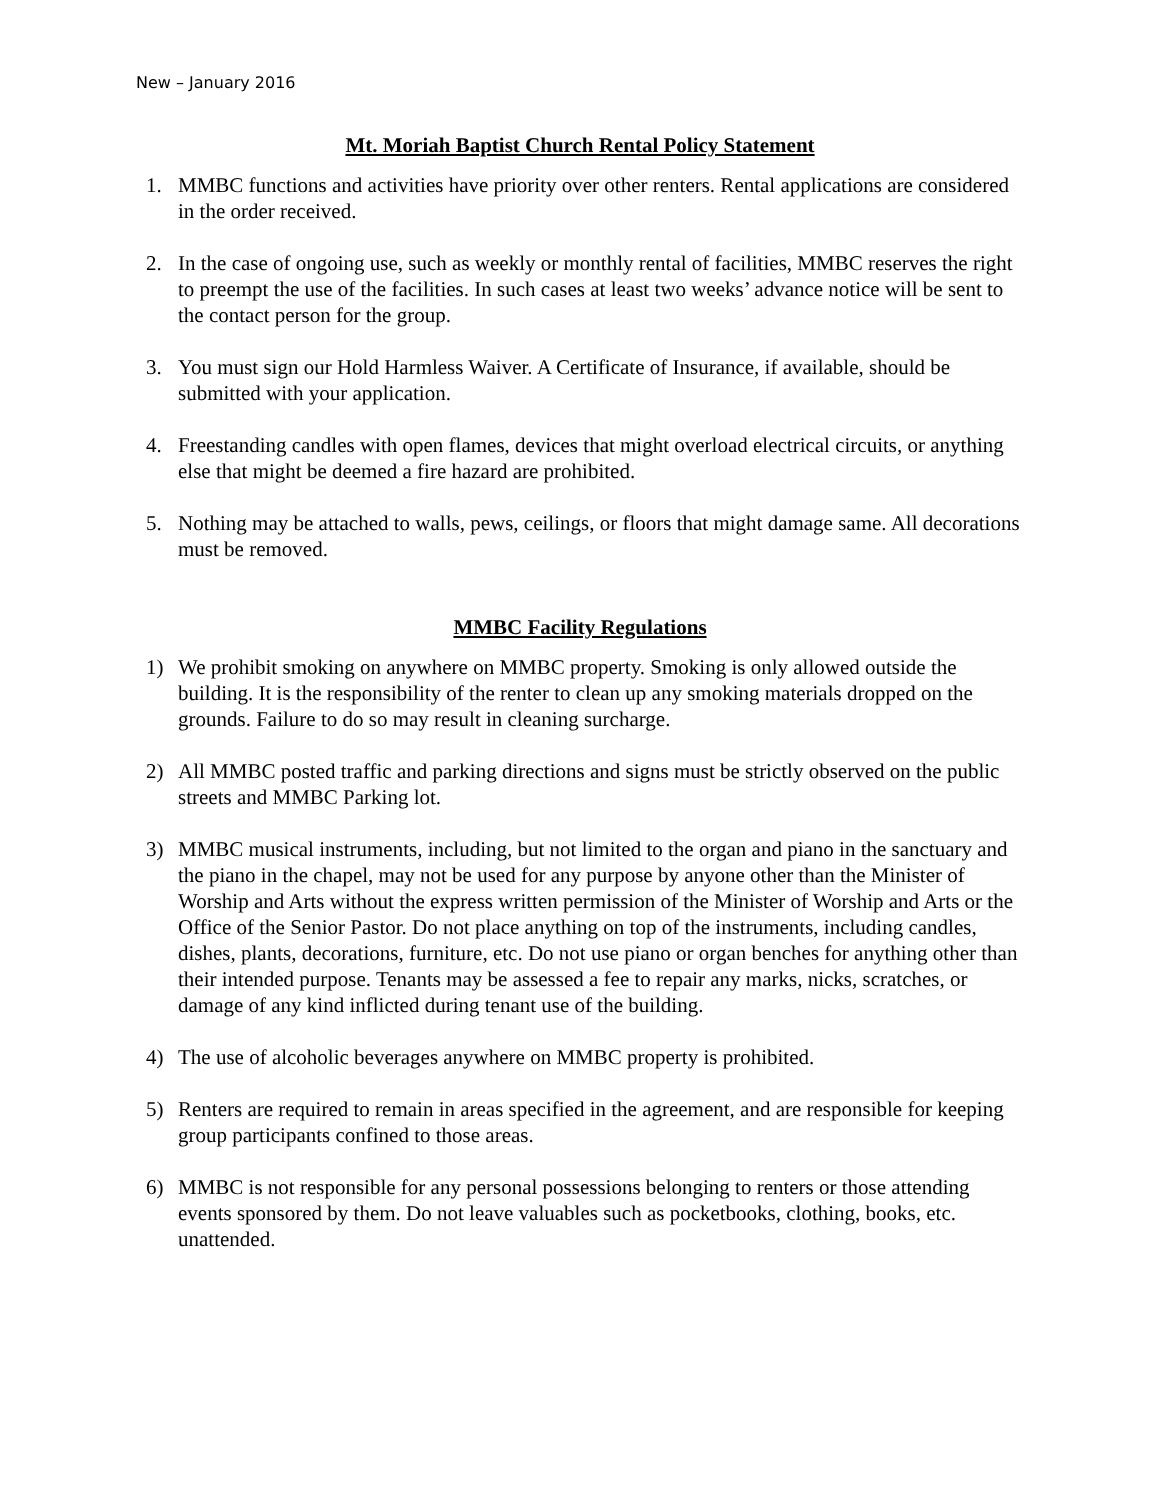New – January 2016
Mt. Moriah Baptist Church Rental Policy Statement
1. MMBC functions and activities have priority over other renters. Rental applications are considered in the order received.
2. In the case of ongoing use, such as weekly or monthly rental of facilities, MMBC reserves the right to preempt the use of the facilities. In such cases at least two weeks’ advance notice will be sent to the contact person for the group.
3. You must sign our Hold Harmless Waiver. A Certificate of Insurance, if available, should be submitted with your application.
4. Freestanding candles with open flames, devices that might overload electrical circuits, or anything else that might be deemed a fire hazard are prohibited.
5. Nothing may be attached to walls, pews, ceilings, or floors that might damage same. All decorations must be removed.
MMBC Facility Regulations
1) We prohibit smoking on anywhere on MMBC property. Smoking is only allowed outside the building. It is the responsibility of the renter to clean up any smoking materials dropped on the grounds. Failure to do so may result in cleaning surcharge.
2) All MMBC posted traffic and parking directions and signs must be strictly observed on the public streets and MMBC Parking lot.
3) MMBC musical instruments, including, but not limited to the organ and piano in the sanctuary and the piano in the chapel, may not be used for any purpose by anyone other than the Minister of Worship and Arts without the express written permission of the Minister of Worship and Arts or the Office of the Senior Pastor. Do not place anything on top of the instruments, including candles, dishes, plants, decorations, furniture, etc. Do not use piano or organ benches for anything other than their intended purpose. Tenants may be assessed a fee to repair any marks, nicks, scratches, or damage of any kind inflicted during tenant use of the building.
4) The use of alcoholic beverages anywhere on MMBC property is prohibited.
5) Renters are required to remain in areas specified in the agreement, and are responsible for keeping group participants confined to those areas.
6) MMBC is not responsible for any personal possessions belonging to renters or those attending events sponsored by them. Do not leave valuables such as pocketbooks, clothing, books, etc. unattended.